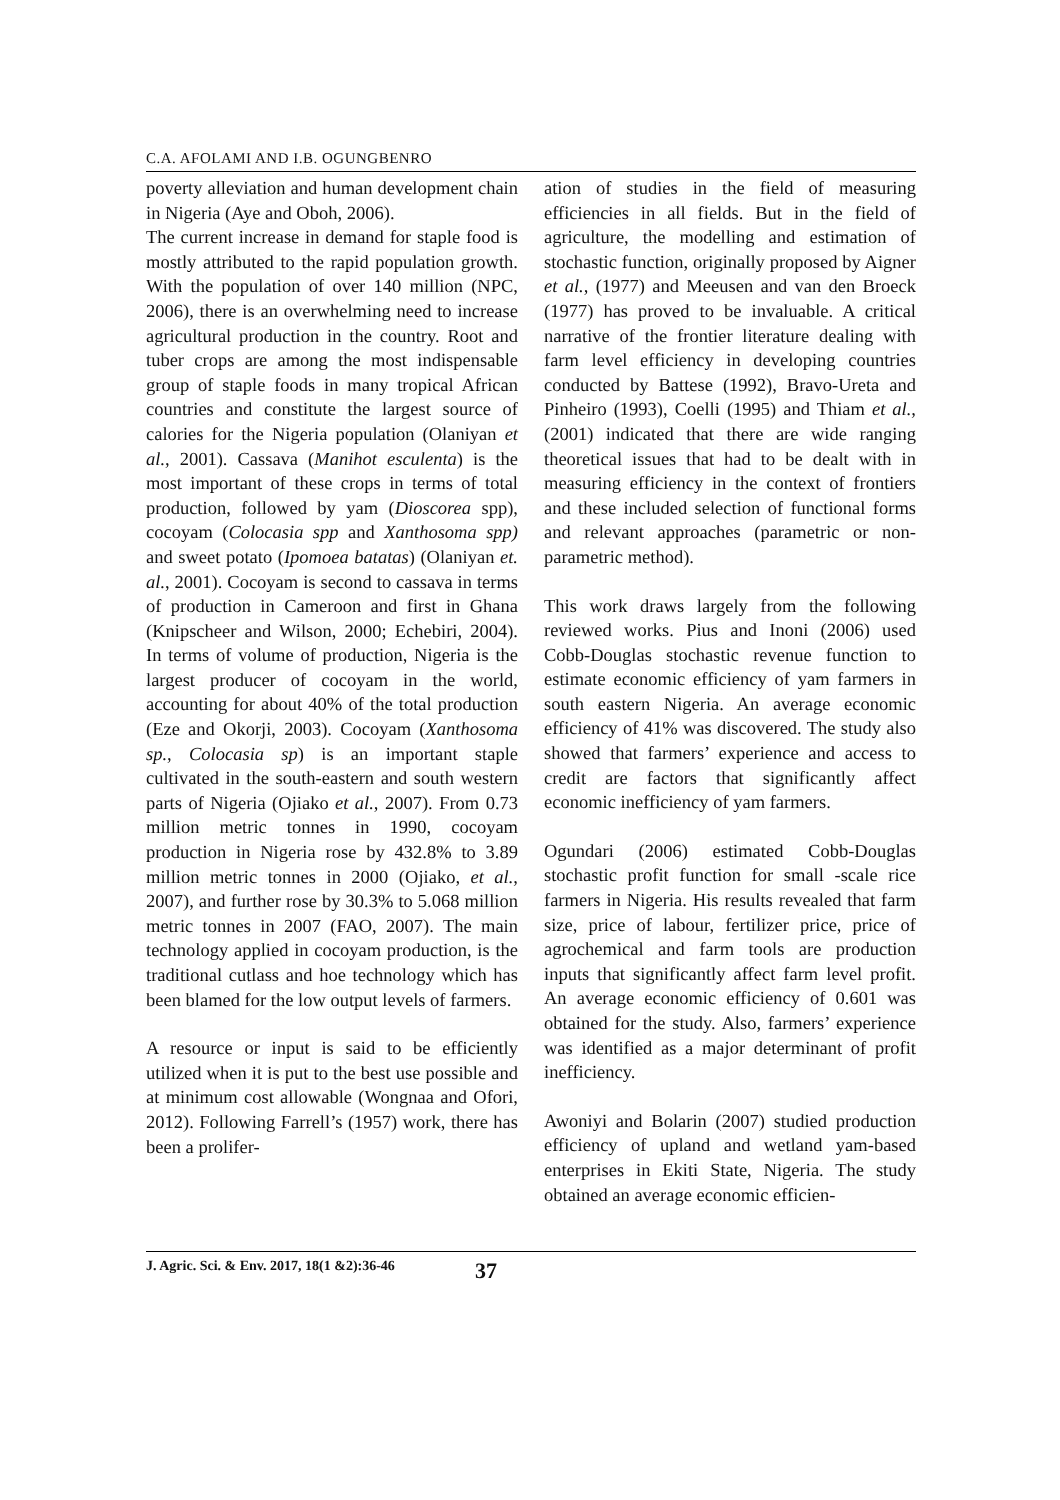C.A. AFOLAMI AND I.B. OGUNGBENRO
poverty alleviation and human development chain in Nigeria (Aye and Oboh, 2006).
The current increase in demand for staple food is mostly attributed to the rapid population growth. With the population of over 140 million (NPC, 2006), there is an overwhelming need to increase agricultural production in the country. Root and tuber crops are among the most indispensable group of staple foods in many tropical African countries and constitute the largest source of calories for the Nigeria population (Olaniyan et al., 2001). Cassava (Manihot esculenta) is the most important of these crops in terms of total production, followed by yam (Dioscorea spp), cocoyam (Colocasia spp and Xanthosoma spp) and sweet potato (Ipomoea batatas) (Olaniyan et. al., 2001). Cocoyam is second to cassava in terms of production in Cameroon and first in Ghana (Knipscheer and Wilson, 2000; Echebiri, 2004). In terms of volume of production, Nigeria is the largest producer of cocoyam in the world, accounting for about 40% of the total production (Eze and Okorji, 2003). Cocoyam (Xanthosoma sp., Colocasia sp) is an important staple cultivated in the south-eastern and south western parts of Nigeria (Ojiako et al., 2007). From 0.73 million metric tonnes in 1990, cocoyam production in Nigeria rose by 432.8% to 3.89 million metric tonnes in 2000 (Ojiako, et al., 2007), and further rose by 30.3% to 5.068 million metric tonnes in 2007 (FAO, 2007). The main technology applied in cocoyam production, is the traditional cutlass and hoe technology which has been blamed for the low output levels of farmers.
A resource or input is said to be efficiently utilized when it is put to the best use possible and at minimum cost allowable (Wongnaa and Ofori, 2012). Following Farrell’s (1957) work, there has been a prolifer-
ation of studies in the field of measuring efficiencies in all fields. But in the field of agriculture, the modelling and estimation of stochastic function, originally proposed by Aigner et al., (1977) and Meeusen and van den Broeck (1977) has proved to be invaluable. A critical narrative of the frontier literature dealing with farm level efficiency in developing countries conducted by Battese (1992), Bravo-Ureta and Pinheiro (1993), Coelli (1995) and Thiam et al., (2001) indicated that there are wide ranging theoretical issues that had to be dealt with in measuring efficiency in the context of frontiers and these included selection of functional forms and relevant approaches (parametric or non-parametric method).
This work draws largely from the following reviewed works. Pius and Inoni (2006) used Cobb-Douglas stochastic revenue function to estimate economic efficiency of yam farmers in south eastern Nigeria. An average economic efficiency of 41% was discovered. The study also showed that farmers’ experience and access to credit are factors that significantly affect economic inefficiency of yam farmers.
Ogundari (2006) estimated Cobb-Douglas stochastic profit function for small -scale rice farmers in Nigeria. His results revealed that farm size, price of labour, fertilizer price, price of agrochemical and farm tools are production inputs that significantly affect farm level profit. An average economic efficiency of 0.601 was obtained for the study. Also, farmers’ experience was identified as a major determinant of profit inefficiency.
Awoniyi and Bolarin (2007) studied production efficiency of upland and wetland yam-based enterprises in Ekiti State, Nigeria. The study obtained an average economic efficien-
J. Agric. Sci. & Env. 2017, 18(1 &2):36-46 37